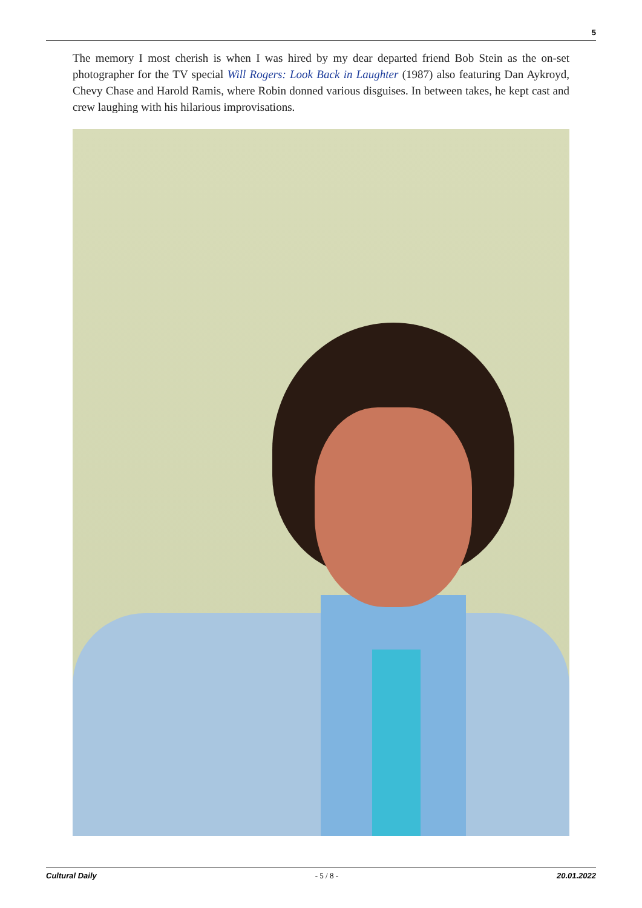5
The memory I most cherish is when I was hired by my dear departed friend Bob Stein as the on-set photographer for the TV special Will Rogers: Look Back in Laughter (1987) also featuring Dan Aykroyd, Chevy Chase and Harold Ramis, where Robin donned various disguises. In between takes, he kept cast and crew laughing with his hilarious improvisations.
Cultural Daily - 5 / 8 - 20.01.2022